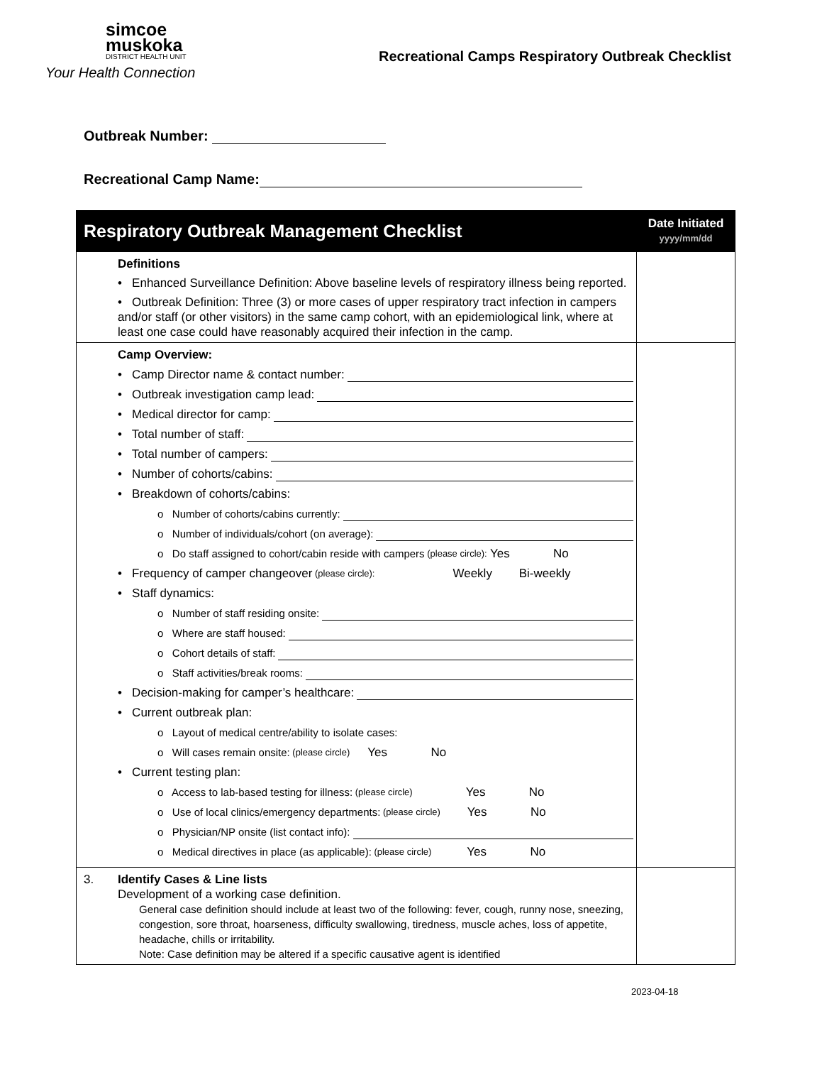simcoe
muskoka
DISTRICT HEALTH UNIT
Your Health Connection
Recreational Camps Respiratory Outbreak Checklist
Outbreak Number:
Recreational Camp Name:
| Respiratory Outbreak Management Checklist | Date Initiated yyyy/mm/dd |
| --- | --- |
| Definitions • Enhanced Surveillance Definition: Above baseline levels of respiratory illness being reported. • Outbreak Definition: Three (3) or more cases of upper respiratory tract infection in campers and/or staff (or other visitors) in the same camp cohort, with an epidemiological link, where at least one case could have reasonably acquired their infection in the camp. | |
| Camp Overview: • Camp Director name & contact number: • Outbreak investigation camp lead: • Medical director for camp: • Total number of staff: • Total number of campers: • Number of cohorts/cabins: • Breakdown of cohorts/cabins: o Number of cohorts/cabins currently: o Number of individuals/cohort (on average): o Do staff assigned to cohort/cabin reside with campers (please circle): Yes No • Frequency of camper changeover (please circle): Weekly Bi-weekly • Staff dynamics: o Number of staff residing onsite: o Where are staff housed: o Cohort details of staff: o Staff activities/break rooms: • Decision-making for camper’s healthcare: • Current outbreak plan: o Layout of medical centre/ability to isolate cases: o Will cases remain onsite: (please circle) Yes No • Current testing plan: o Access to lab-based testing for illness: (please circle) Yes No o Use of local clinics/emergency departments: (please circle) Yes No o Physician/NP onsite (list contact info): o Medical directives in place (as applicable): (please circle) Yes No | |
| 3. Identify Cases & Line lists Development of a working case definition. General case definition should include at least two of the following: fever, cough, runny nose, sneezing, congestion, sore throat, hoarseness, difficulty swallowing, tiredness, muscle aches, loss of appetite, headache, chills or irritability. Note: Case definition may be altered if a specific causative agent is identified | |
2023-04-18